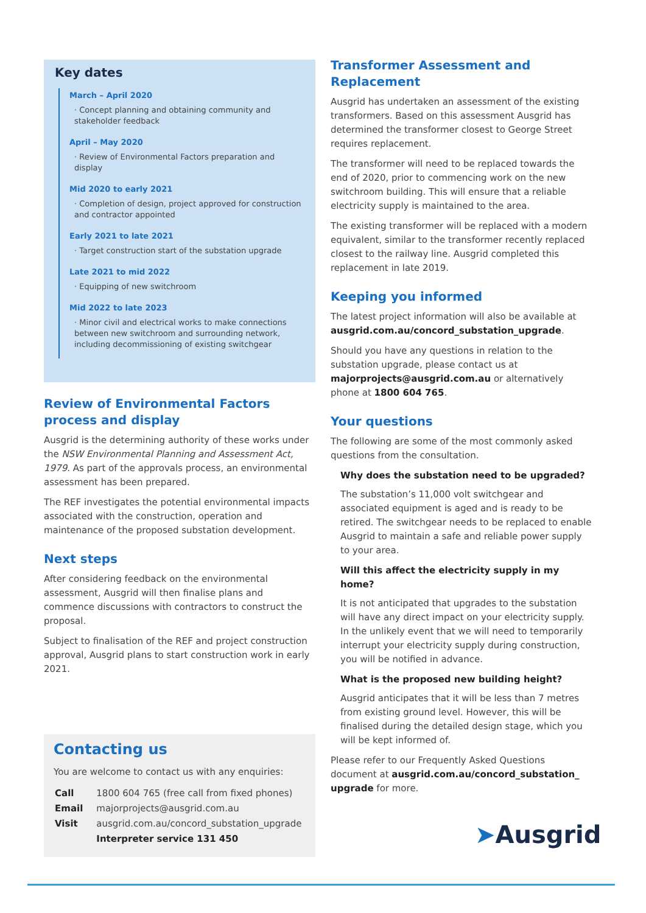Key dates
March – April 2020
· Concept planning and obtaining community and stakeholder feedback
April – May 2020
· Review of Environmental Factors preparation and display
Mid 2020 to early 2021
· Completion of design, project approved for construction and contractor appointed
Early 2021 to late 2021
· Target construction start of the substation upgrade
Late 2021 to mid 2022
· Equipping of new switchroom
Mid 2022 to late 2023
· Minor civil and electrical works to make connections between new switchroom and surrounding network, including decommissioning of existing switchgear
Review of Environmental Factors process and display
Ausgrid is the determining authority of these works under the NSW Environmental Planning and Assessment Act, 1979. As part of the approvals process, an environmental assessment has been prepared.
The REF investigates the potential environmental impacts associated with the construction, operation and maintenance of the proposed substation development.
Next steps
After considering feedback on the environmental assessment, Ausgrid will then finalise plans and commence discussions with contractors to construct the proposal.
Subject to finalisation of the REF and project construction approval, Ausgrid plans to start construction work in early 2021.
Contacting us
You are welcome to contact us with any enquiries:
| Call | 1800 604 765 (free call from fixed phones) |
| Email | majorprojects@ausgrid.com.au |
| Visit | ausgrid.com.au/concord_substation_upgrade |
| | Interpreter service 131 450 |
Transformer Assessment and Replacement
Ausgrid has undertaken an assessment of the existing transformers. Based on this assessment Ausgrid has determined the transformer closest to George Street requires replacement.
The transformer will need to be replaced towards the end of 2020, prior to commencing work on the new switchroom building. This will ensure that a reliable electricity supply is maintained to the area.
The existing transformer will be replaced with a modern equivalent, similar to the transformer recently replaced closest to the railway line. Ausgrid completed this replacement in late 2019.
Keeping you informed
The latest project information will also be available at ausgrid.com.au/concord_substation_upgrade.
Should you have any questions in relation to the substation upgrade, please contact us at majorprojects@ausgrid.com.au or alternatively phone at 1800 604 765.
Your questions
The following are some of the most commonly asked questions from the consultation.
Why does the substation need to be upgraded?
The substation’s 11,000 volt switchgear and associated equipment is aged and is ready to be retired. The switchgear needs to be replaced to enable Ausgrid to maintain a safe and reliable power supply to your area.
Will this affect the electricity supply in my home?
It is not anticipated that upgrades to the substation will have any direct impact on your electricity supply. In the unlikely event that we will need to temporarily interrupt your electricity supply during construction, you will be notified in advance.
What is the proposed new building height?
Ausgrid anticipates that it will be less than 7 metres from existing ground level. However, this will be finalised during the detailed design stage, which you will be kept informed of.
Please refer to our Frequently Asked Questions document at ausgrid.com.au/concord_substation_ upgrade for more.
➤Ausgrid